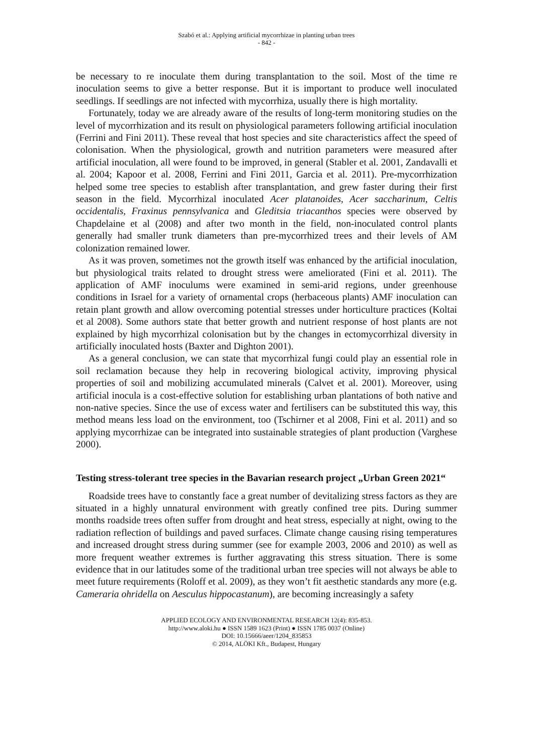Szabó et al.: Applying artificial mycorrhizae in planting urban trees
- 842 -
be necessary to re inoculate them during transplantation to the soil. Most of the time re inoculation seems to give a better response. But it is important to produce well inoculated seedlings. If seedlings are not infected with mycorrhiza, usually there is high mortality.
Fortunately, today we are already aware of the results of long-term monitoring studies on the level of mycorrhization and its result on physiological parameters following artificial inoculation (Ferrini and Fini 2011). These reveal that host species and site characteristics affect the speed of colonisation. When the physiological, growth and nutrition parameters were measured after artificial inoculation, all were found to be improved, in general (Stabler et al. 2001, Zandavalli et al. 2004; Kapoor et al. 2008, Ferrini and Fini 2011, Garcia et al. 2011). Pre-mycorrhization helped some tree species to establish after transplantation, and grew faster during their first season in the field. Mycorrhizal inoculated Acer platanoides, Acer saccharinum, Celtis occidentalis, Fraxinus pennsylvanica and Gleditsia triacanthos species were observed by Chapdelaine et al (2008) and after two month in the field, non-inoculated control plants generally had smaller trunk diameters than pre-mycorrhized trees and their levels of AM colonization remained lower.
As it was proven, sometimes not the growth itself was enhanced by the artificial inoculation, but physiological traits related to drought stress were ameliorated (Fini et al. 2011). The application of AMF inoculums were examined in semi-arid regions, under greenhouse conditions in Israel for a variety of ornamental crops (herbaceous plants) AMF inoculation can retain plant growth and allow overcoming potential stresses under horticulture practices (Koltai et al 2008). Some authors state that better growth and nutrient response of host plants are not explained by high mycorrhizal colonisation but by the changes in ectomycorrhizal diversity in artificially inoculated hosts (Baxter and Dighton 2001).
As a general conclusion, we can state that mycorrhizal fungi could play an essential role in soil reclamation because they help in recovering biological activity, improving physical properties of soil and mobilizing accumulated minerals (Calvet et al. 2001). Moreover, using artificial inocula is a cost-effective solution for establishing urban plantations of both native and non-native species. Since the use of excess water and fertilisers can be substituted this way, this method means less load on the environment, too (Tschirner et al 2008, Fini et al. 2011) and so applying mycorrhizae can be integrated into sustainable strategies of plant production (Varghese 2000).
Testing stress-tolerant tree species in the Bavarian research project „Urban Green 2021“
Roadside trees have to constantly face a great number of devitalizing stress factors as they are situated in a highly unnatural environment with greatly confined tree pits. During summer months roadside trees often suffer from drought and heat stress, especially at night, owing to the radiation reflection of buildings and paved surfaces. Climate change causing rising temperatures and increased drought stress during summer (see for example 2003, 2006 and 2010) as well as more frequent weather extremes is further aggravating this stress situation. There is some evidence that in our latitudes some of the traditional urban tree species will not always be able to meet future requirements (Roloff et al. 2009), as they won’t fit aesthetic standards any more (e.g. Cameraria ohridella on Aesculus hippocastanum), are becoming increasingly a safety
APPLIED ECOLOGY AND ENVIRONMENTAL RESEARCH 12(4): 835-853.
http://www.aloki.hu ● ISSN 1589 1623 (Print) ● ISSN 1785 0037 (Online)
DOI: 10.15666/aeer/1204_835853
© 2014, ALÖKI Kft., Budapest, Hungary